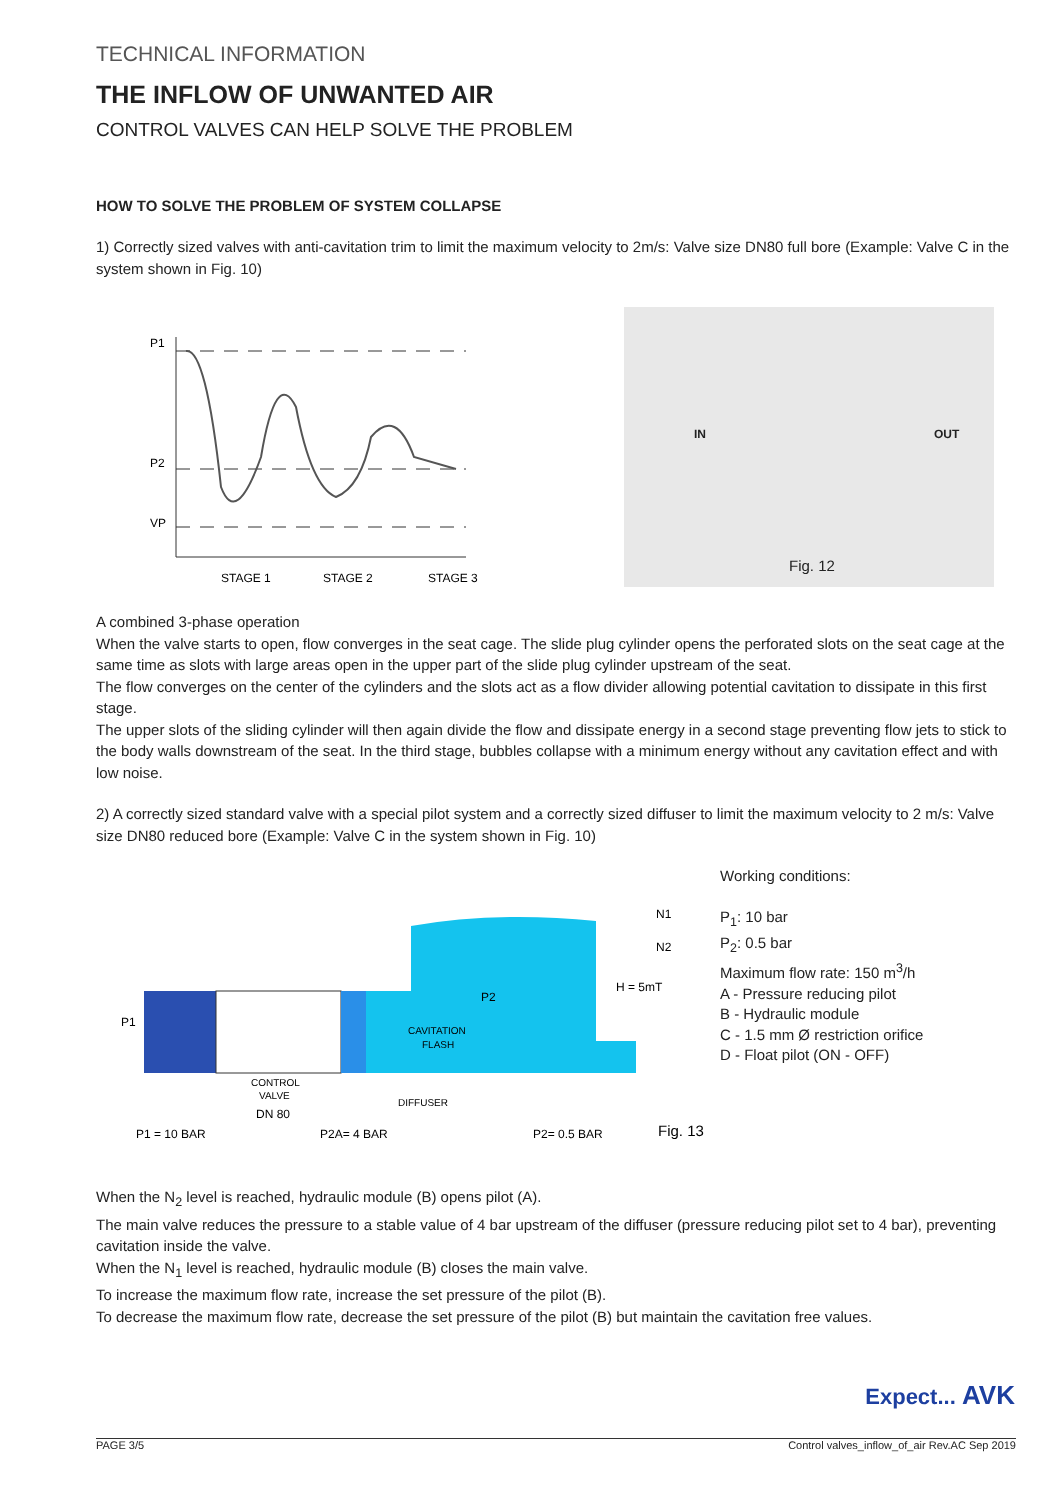TECHNICAL INFORMATION
THE INFLOW OF UNWANTED AIR
CONTROL VALVES CAN HELP SOLVE THE PROBLEM
HOW TO SOLVE THE PROBLEM OF SYSTEM COLLAPSE
1) Correctly sized valves with anti-cavitation trim to limit the maximum velocity to 2m/s: Valve size DN80 full bore (Example: Valve C in the system shown in Fig. 10)
P1
P2
VP
STAGE 1
STAGE 2
STAGE 3
IN OUT
Fig. 12
A combined 3-phase operation
When the valve starts to open, flow converges in the seat cage. The slide plug cylinder opens the perforated slots on the seat cage at the same time as slots with large areas open in the upper part of the slide plug cylinder upstream of the seat.
The flow converges on the center of the cylinders and the slots act as a flow divider allowing potential cavitation to dissipate in this first stage.
The upper slots of the sliding cylinder will then again divide the flow and dissipate energy in a second stage preventing flow jets to stick to the body walls downstream of the seat. In the third stage, bubbles collapse with a minimum energy without any cavitation effect and with low noise.
2) A correctly sized standard valve with a special pilot system and a correctly sized diffuser to limit the maximum velocity to 2 m/s: Valve size DN80 reduced bore (Example: Valve C in the system shown in Fig. 10)
P1
P2
CAVITATION
FLASH
CONTROL
VALVE
DN 80
DIFFUSER
P1 = 10 BAR
P2A= 4 BAR
P2= 0.5 BAR
N1
N2
H = 5mT
Fig. 13
Working conditions:
P<sub>1</sub>: 10 bar
P<sub>2</sub>: 0.5 bar
Maximum flow rate: 150 m<sup>3</sup>/h
A - Pressure reducing pilot
B - Hydraulic module
C - 1.5 mm Ø restriction orifice
D - Float pilot (ON - OFF)
When the N<sub>2</sub> level is reached, hydraulic module (B) opens pilot (A).
The main valve reduces the pressure to a stable value of 4 bar upstream of the diffuser (pressure reducing pilot set to 4 bar), preventing cavitation inside the valve.
When the N<sub>1</sub> level is reached, hydraulic module (B) closes the main valve.
To increase the maximum flow rate, increase the set pressure of the pilot (B).
To decrease the maximum flow rate, decrease the set pressure of the pilot (B) but maintain the cavitation free values.
Expect... AVK
PAGE 3/5 Control valves_inflow_of_air Rev.AC Sep 2019